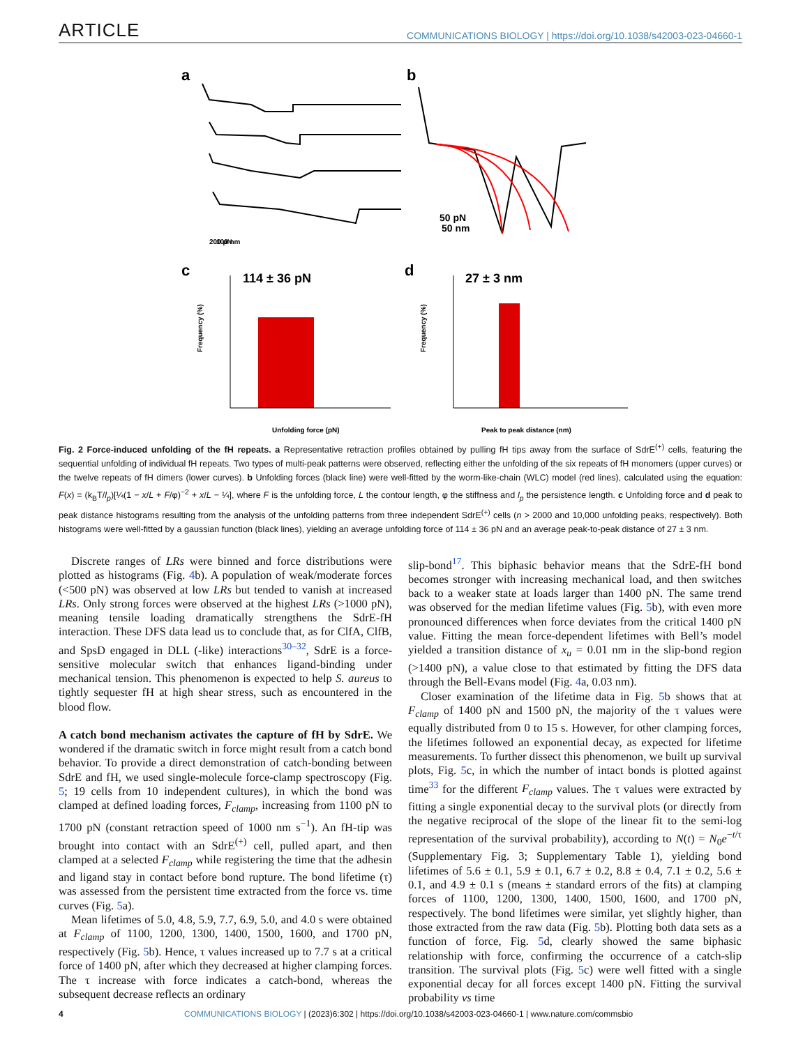ARTICLE COMMUNICATIONS BIOLOGY | https://doi.org/10.1038/s42003-023-04660-1
a
b
200 pN
100 nm
50 pN
50 nm
c
d
114 ± 36 pN
27 ± 3 nm
Frequency (%)
Frequency (%)
Unfolding force (pN)
Peak to peak distance (nm)
Fig. 2 Force-induced unfolding of the fH repeats. a Representative retraction profiles obtained by pulling fH tips away from the surface of SdrE<sup>(+)</sup> cells, featuring the sequential unfolding of individual fH repeats. Two types of multi-peak patterns were observed, reflecting either the unfolding of the six repeats of fH monomers (upper curves) or the twelve repeats of fH dimers (lower curves). b Unfolding forces (black line) were well-fitted by the worm-like-chain (WLC) model (red lines), calculated using the equation: F(x) = (k<sub>B</sub>T/l<sub>p</sub>)[¼(1 − x/L + F/φ)<sup>−2</sup> + x/L − ¼], where F is the unfolding force, L the contour length, φ the stiffness and l<sub>p</sub> the persistence length. c Unfolding force and d peak to peak distance histograms resulting from the analysis of the unfolding patterns from three independent SdrE<sup>(+)</sup> cells (n > 2000 and 10,000 unfolding peaks, respectively). Both histograms were well-fitted by a gaussian function (black lines), yielding an average unfolding force of 114 ± 36 pN and an average peak-to-peak distance of 27 ± 3 nm.
Discrete ranges of LRs were binned and force distributions were plotted as histograms (Fig. 4b). A population of weak/moderate forces (<500 pN) was observed at low LRs but tended to vanish at increased LRs. Only strong forces were observed at the highest LRs (>1000 pN), meaning tensile loading dramatically strengthens the SdrE-fH interaction. These DFS data lead us to conclude that, as for ClfA, ClfB, and SpsD engaged in DLL (-like) interactions<sup>30–32</sup>, SdrE is a force-sensitive molecular switch that enhances ligand-binding under mechanical tension. This phenomenon is expected to help S. aureus to tightly sequester fH at high shear stress, such as encountered in the blood flow.
A catch bond mechanism activates the capture of fH by SdrE. We wondered if the dramatic switch in force might result from a catch bond behavior. To provide a direct demonstration of catch-bonding between SdrE and fH, we used single-molecule force-clamp spectroscopy (Fig. 5; 19 cells from 10 independent cultures), in which the bond was clamped at defined loading forces, F<sub>clamp</sub>, increasing from 1100 pN to 1700 pN (constant retraction speed of 1000 nm s<sup>−1</sup>). An fH-tip was brought into contact with an SdrE<sup>(+)</sup> cell, pulled apart, and then clamped at a selected F<sub>clamp</sub> while registering the time that the adhesin and ligand stay in contact before bond rupture. The bond lifetime (τ) was assessed from the persistent time extracted from the force vs. time curves (Fig. 5a).
Mean lifetimes of 5.0, 4.8, 5.9, 7.7, 6.9, 5.0, and 4.0 s were obtained at F<sub>clamp</sub> of 1100, 1200, 1300, 1400, 1500, 1600, and 1700 pN, respectively (Fig. 5b). Hence, τ values increased up to 7.7 s at a critical force of 1400 pN, after which they decreased at higher clamping forces. The τ increase with force indicates a catch-bond, whereas the subsequent decrease reflects an ordinary
slip-bond<sup>17</sup>. This biphasic behavior means that the SdrE-fH bond becomes stronger with increasing mechanical load, and then switches back to a weaker state at loads larger than 1400 pN. The same trend was observed for the median lifetime values (Fig. 5b), with even more pronounced differences when force deviates from the critical 1400 pN value. Fitting the mean force-dependent lifetimes with Bell’s model yielded a transition distance of x<sub>u</sub> = 0.01 nm in the slip-bond region (>1400 pN), a value close to that estimated by fitting the DFS data through the Bell-Evans model (Fig. 4a, 0.03 nm).
Closer examination of the lifetime data in Fig. 5b shows that at F<sub>clamp</sub> of 1400 pN and 1500 pN, the majority of the τ values were equally distributed from 0 to 15 s. However, for other clamping forces, the lifetimes followed an exponential decay, as expected for lifetime measurements. To further dissect this phenomenon, we built up survival plots, Fig. 5c, in which the number of intact bonds is plotted against time<sup>33</sup> for the different F<sub>clamp</sub> values. The τ values were extracted by fitting a single exponential decay to the survival plots (or directly from the negative reciprocal of the slope of the linear fit to the semi-log representation of the survival probability), according to N(t) = N<sub>0</sub>e<sup>−t/τ</sup> (Supplementary Fig. 3; Supplementary Table 1), yielding bond lifetimes of 5.6 ± 0.1, 5.9 ± 0.1, 6.7 ± 0.2, 8.8 ± 0.4, 7.1 ± 0.2, 5.6 ± 0.1, and 4.9 ± 0.1 s (means ± standard errors of the fits) at clamping forces of 1100, 1200, 1300, 1400, 1500, 1600, and 1700 pN, respectively. The bond lifetimes were similar, yet slightly higher, than those extracted from the raw data (Fig. 5b). Plotting both data sets as a function of force, Fig. 5d, clearly showed the same biphasic relationship with force, confirming the occurrence of a catch-slip transition. The survival plots (Fig. 5c) were well fitted with a single exponential decay for all forces except 1400 pN. Fitting the survival probability vs time
4 COMMUNICATIONS BIOLOGY | (2023)6:302 | https://doi.org/10.1038/s42003-023-04660-1 | www.nature.com/commsbio